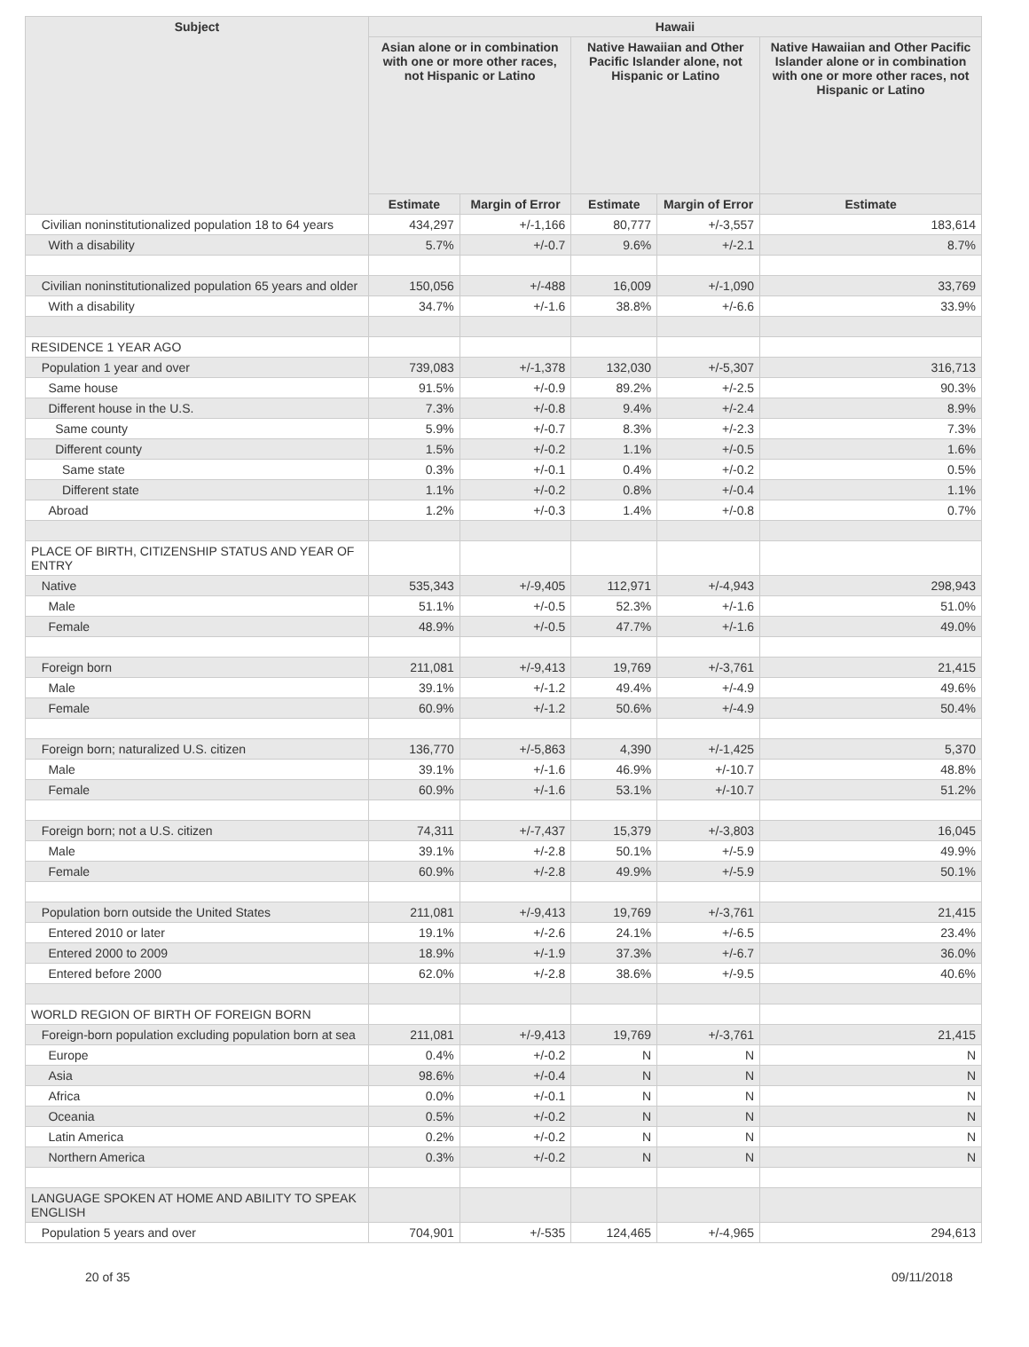| Subject | Hawaii | | | | |
| --- | --- | --- | --- | --- | --- |
| | Asian alone or in combination with one or more other races, not Hispanic or Latino | | Native Hawaiian and Other Pacific Islander alone, not Hispanic or Latino | | Native Hawaiian and Other Pacific Islander alone or in combination with one or more other races, not Hispanic or Latino |
| | Estimate | Margin of Error | Estimate | Margin of Error | Estimate |
| Civilian noninstitutionalized population 18 to 64 years | 434,297 | +/-1,166 | 80,777 | +/-3,557 | 183,614 |
| With a disability | 5.7% | +/-0.7 | 9.6% | +/-2.1 | 8.7% |
| Civilian noninstitutionalized population 65 years and older | 150,056 | +/-488 | 16,009 | +/-1,090 | 33,769 |
| With a disability | 34.7% | +/-1.6 | 38.8% | +/-6.6 | 33.9% |
| RESIDENCE 1 YEAR AGO | | | | | |
| Population 1 year and over | 739,083 | +/-1,378 | 132,030 | +/-5,307 | 316,713 |
| Same house | 91.5% | +/-0.9 | 89.2% | +/-2.5 | 90.3% |
| Different house in the U.S. | 7.3% | +/-0.8 | 9.4% | +/-2.4 | 8.9% |
| Same county | 5.9% | +/-0.7 | 8.3% | +/-2.3 | 7.3% |
| Different county | 1.5% | +/-0.2 | 1.1% | +/-0.5 | 1.6% |
| Same state | 0.3% | +/-0.1 | 0.4% | +/-0.2 | 0.5% |
| Different state | 1.1% | +/-0.2 | 0.8% | +/-0.4 | 1.1% |
| Abroad | 1.2% | +/-0.3 | 1.4% | +/-0.8 | 0.7% |
| PLACE OF BIRTH, CITIZENSHIP STATUS AND YEAR OF ENTRY | | | | | |
| Native | 535,343 | +/-9,405 | 112,971 | +/-4,943 | 298,943 |
| Male | 51.1% | +/-0.5 | 52.3% | +/-1.6 | 51.0% |
| Female | 48.9% | +/-0.5 | 47.7% | +/-1.6 | 49.0% |
| Foreign born | 211,081 | +/-9,413 | 19,769 | +/-3,761 | 21,415 |
| Male | 39.1% | +/-1.2 | 49.4% | +/-4.9 | 49.6% |
| Female | 60.9% | +/-1.2 | 50.6% | +/-4.9 | 50.4% |
| Foreign born; naturalized U.S. citizen | 136,770 | +/-5,863 | 4,390 | +/-1,425 | 5,370 |
| Male | 39.1% | +/-1.6 | 46.9% | +/-10.7 | 48.8% |
| Female | 60.9% | +/-1.6 | 53.1% | +/-10.7 | 51.2% |
| Foreign born; not a U.S. citizen | 74,311 | +/-7,437 | 15,379 | +/-3,803 | 16,045 |
| Male | 39.1% | +/-2.8 | 50.1% | +/-5.9 | 49.9% |
| Female | 60.9% | +/-2.8 | 49.9% | +/-5.9 | 50.1% |
| Population born outside the United States | 211,081 | +/-9,413 | 19,769 | +/-3,761 | 21,415 |
| Entered 2010 or later | 19.1% | +/-2.6 | 24.1% | +/-6.5 | 23.4% |
| Entered 2000 to 2009 | 18.9% | +/-1.9 | 37.3% | +/-6.7 | 36.0% |
| Entered before 2000 | 62.0% | +/-2.8 | 38.6% | +/-9.5 | 40.6% |
| WORLD REGION OF BIRTH OF FOREIGN BORN | | | | | |
| Foreign-born population excluding population born at sea | 211,081 | +/-9,413 | 19,769 | +/-3,761 | 21,415 |
| Europe | 0.4% | +/-0.2 | N | N | N |
| Asia | 98.6% | +/-0.4 | N | N | N |
| Africa | 0.0% | +/-0.1 | N | N | N |
| Oceania | 0.5% | +/-0.2 | N | N | N |
| Latin America | 0.2% | +/-0.2 | N | N | N |
| Northern America | 0.3% | +/-0.2 | N | N | N |
| LANGUAGE SPOKEN AT HOME AND ABILITY TO SPEAK ENGLISH | | | | | |
| Population 5 years and over | 704,901 | +/-535 | 124,465 | +/-4,965 | 294,613 |
20 of 35 09/11/2018